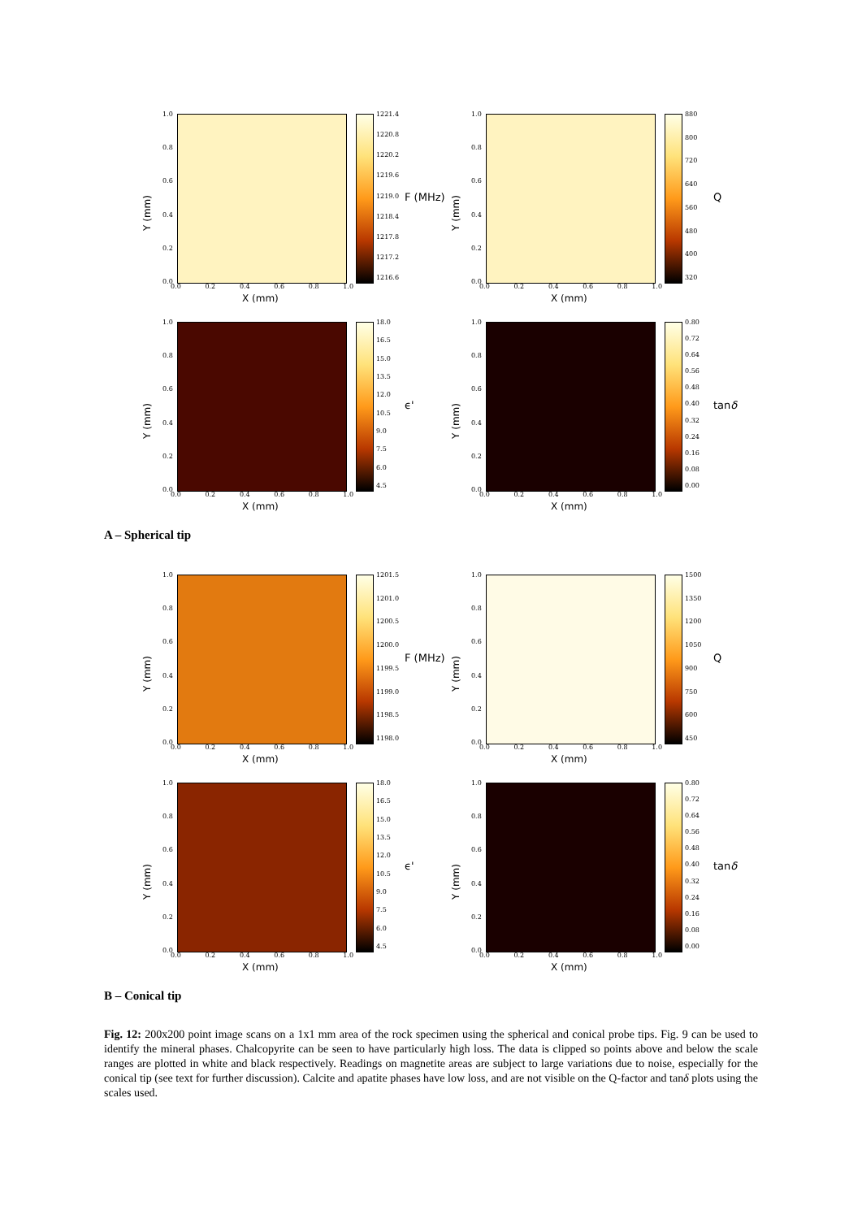1.0
0.8
0.6
0.4
0.2
0.0
Y (mm)
0.0 0.2 0.4 0.6 0.8 1.0
X (mm)
1221.4
1220.8
1220.2
1219.6
1219.0
1218.4
1217.8
1217.2
1216.6
F (MHz)
1.0
0.8
0.6
0.4
0.2
0.0
Y (mm)
0.0 0.2 0.4 0.6 0.8 1.0
X (mm)
880
800
720
640
560
480
400
320
Q
1.0
0.8
0.6
0.4
0.2
0.0
Y (mm)
0.0 0.2 0.4 0.6 0.8 1.0
X (mm)
18.0
16.5
15.0
13.5
12.0
10.5
9.0
7.5
6.0
4.5
ϵ'
1.0
0.8
0.6
0.4
0.2
0.0
Y (mm)
0.0 0.2 0.4 0.6 0.8 1.0
X (mm)
0.80
0.72
0.64
0.56
0.48
0.40
0.32
0.24
0.16
0.08
0.00
tanδ
A – Spherical tip
1.0
0.8
0.6
0.4
0.2
0.0
Y (mm)
0.0 0.2 0.4 0.6 0.8 1.0
X (mm)
1201.5
1201.0
1200.5
1200.0
1199.5
1199.0
1198.5
1198.0
F (MHz)
1.0
0.8
0.6
0.4
0.2
0.0
Y (mm)
0.0 0.2 0.4 0.6 0.8 1.0
X (mm)
1500
1350
1200
1050
900
750
600
450
Q
1.0
0.8
0.6
0.4
0.2
0.0
Y (mm)
0.0 0.2 0.4 0.6 0.8 1.0
X (mm)
18.0
16.5
15.0
13.5
12.0
10.5
9.0
7.5
6.0
4.5
ϵ'
1.0
0.8
0.6
0.4
0.2
0.0
Y (mm)
0.0 0.2 0.4 0.6 0.8 1.0
X (mm)
0.80
0.72
0.64
0.56
0.48
0.40
0.32
0.24
0.16
0.08
0.00
tanδ
B – Conical tip
Fig. 12: 200x200 point image scans on a 1x1 mm area of the rock specimen using the spherical and conical probe tips. Fig. 9 can be used to identify the mineral phases. Chalcopyrite can be seen to have particularly high loss. The data is clipped so points above and below the scale ranges are plotted in white and black respectively. Readings on magnetite areas are subject to large variations due to noise, especially for the conical tip (see text for further discussion). Calcite and apatite phases have low loss, and are not visible on the Q-factor and tanδ plots using the scales used.